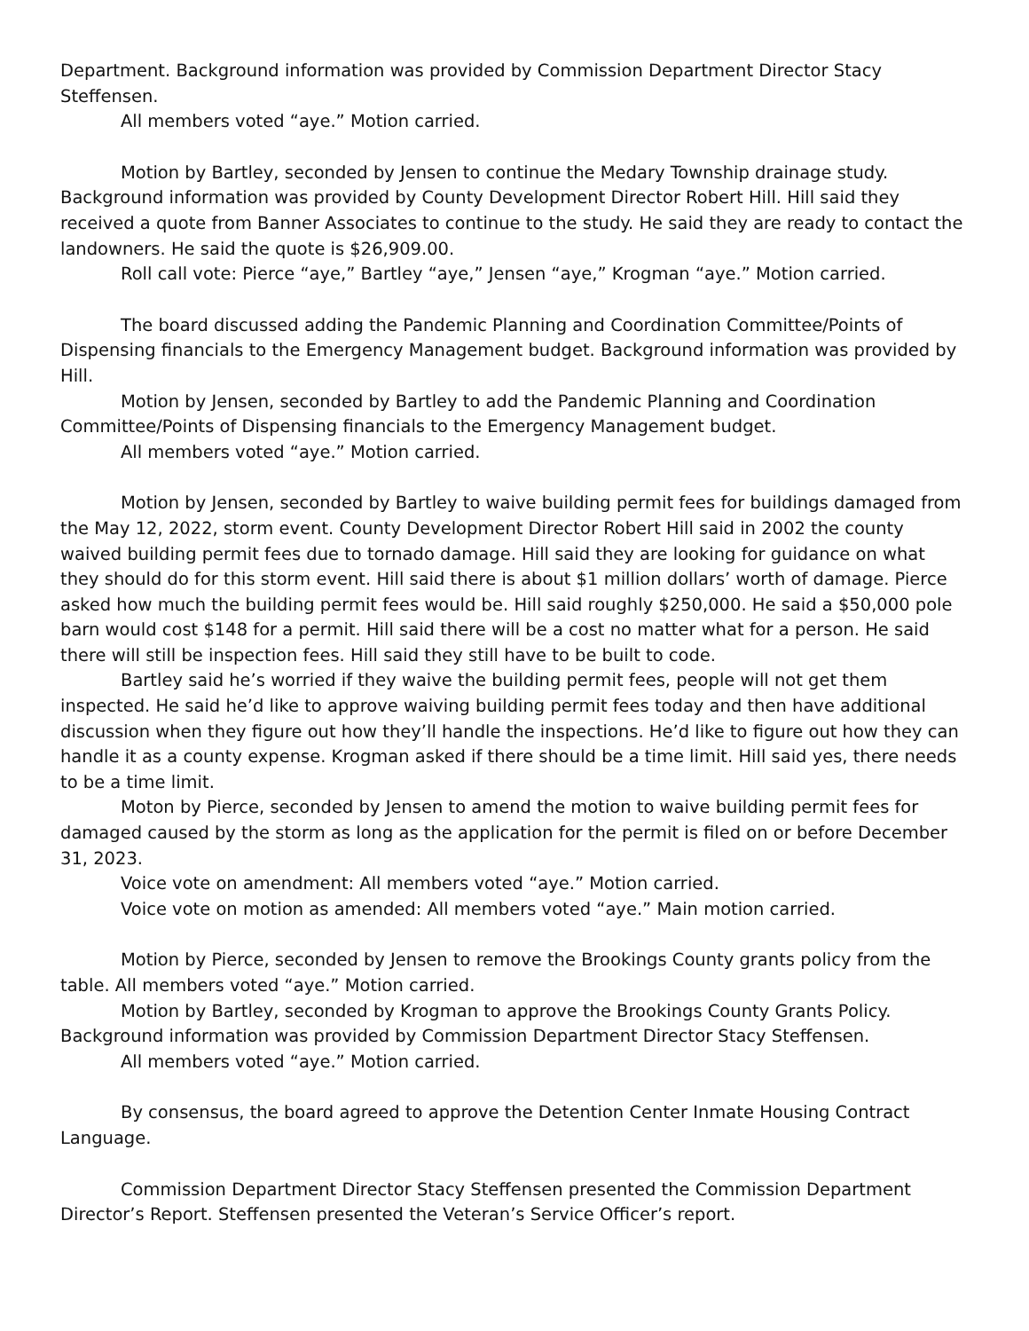Department. Background information was provided by Commission Department Director Stacy Steffensen.
All members voted “aye.” Motion carried.
Motion by Bartley, seconded by Jensen to continue the Medary Township drainage study. Background information was provided by County Development Director Robert Hill. Hill said they received a quote from Banner Associates to continue to the study. He said they are ready to contact the landowners. He said the quote is $26,909.00.
Roll call vote: Pierce “aye,” Bartley “aye,” Jensen “aye,” Krogman “aye.” Motion carried.
The board discussed adding the Pandemic Planning and Coordination Committee/Points of Dispensing financials to the Emergency Management budget. Background information was provided by Hill.
Motion by Jensen, seconded by Bartley to add the Pandemic Planning and Coordination Committee/Points of Dispensing financials to the Emergency Management budget.
All members voted “aye.” Motion carried.
Motion by Jensen, seconded by Bartley to waive building permit fees for buildings damaged from the May 12, 2022, storm event. County Development Director Robert Hill said in 2002 the county waived building permit fees due to tornado damage. Hill said they are looking for guidance on what they should do for this storm event. Hill said there is about $1 million dollars’ worth of damage. Pierce asked how much the building permit fees would be. Hill said roughly $250,000. He said a $50,000 pole barn would cost $148 for a permit. Hill said there will be a cost no matter what for a person. He said there will still be inspection fees. Hill said they still have to be built to code.
Bartley said he’s worried if they waive the building permit fees, people will not get them inspected. He said he’d like to approve waiving building permit fees today and then have additional discussion when they figure out how they’ll handle the inspections. He’d like to figure out how they can handle it as a county expense. Krogman asked if there should be a time limit. Hill said yes, there needs to be a time limit.
Moton by Pierce, seconded by Jensen to amend the motion to waive building permit fees for damaged caused by the storm as long as the application for the permit is filed on or before December 31, 2023.
Voice vote on amendment: All members voted “aye.” Motion carried.
Voice vote on motion as amended: All members voted “aye.” Main motion carried.
Motion by Pierce, seconded by Jensen to remove the Brookings County grants policy from the table. All members voted “aye.” Motion carried.
Motion by Bartley, seconded by Krogman to approve the Brookings County Grants Policy. Background information was provided by Commission Department Director Stacy Steffensen.
All members voted “aye.” Motion carried.
By consensus, the board agreed to approve the Detention Center Inmate Housing Contract Language.
Commission Department Director Stacy Steffensen presented the Commission Department Director’s Report. Steffensen presented the Veteran’s Service Officer’s report.